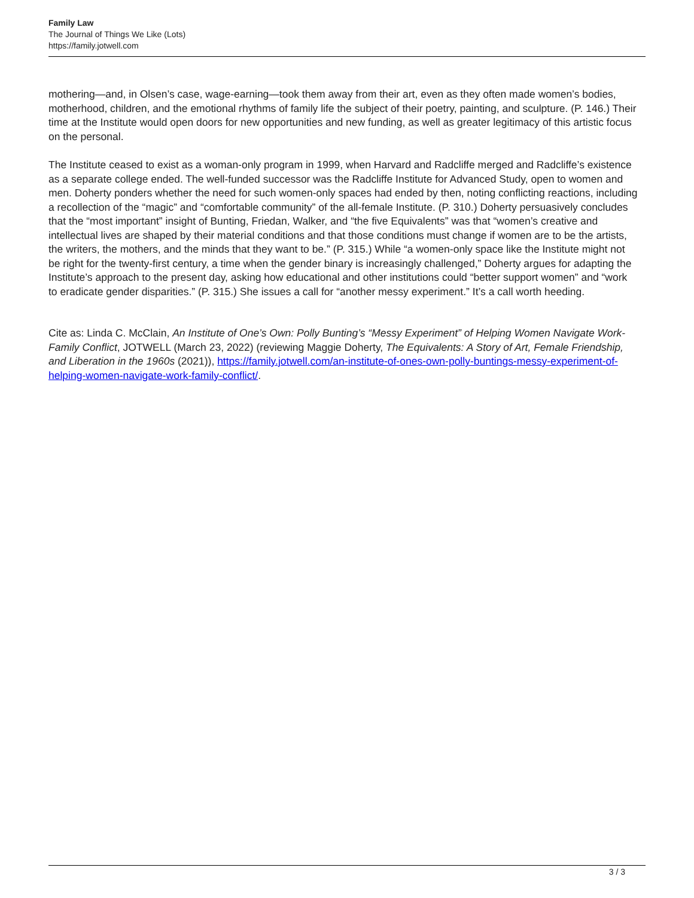Family Law
The Journal of Things We Like (Lots)
https://family.jotwell.com
mothering—and, in Olsen’s case, wage-earning—took them away from their art, even as they often made women’s bodies, motherhood, children, and the emotional rhythms of family life the subject of their poetry, painting, and sculpture. (P. 146.) Their time at the Institute would open doors for new opportunities and new funding, as well as greater legitimacy of this artistic focus on the personal.
The Institute ceased to exist as a woman-only program in 1999, when Harvard and Radcliffe merged and Radcliffe’s existence as a separate college ended. The well-funded successor was the Radcliffe Institute for Advanced Study, open to women and men. Doherty ponders whether the need for such women-only spaces had ended by then, noting conflicting reactions, including a recollection of the “magic” and “comfortable community” of the all-female Institute. (P. 310.) Doherty persuasively concludes that the “most important” insight of Bunting, Friedan, Walker, and “the five Equivalents” was that “women’s creative and intellectual lives are shaped by their material conditions and that those conditions must change if women are to be the artists, the writers, the mothers, and the minds that they want to be.” (P. 315.) While “a women-only space like the Institute might not be right for the twenty-first century, a time when the gender binary is increasingly challenged,” Doherty argues for adapting the Institute’s approach to the present day, asking how educational and other institutions could “better support women” and “work to eradicate gender disparities.” (P. 315.) She issues a call for “another messy experiment.” It’s a call worth heeding.
Cite as: Linda C. McClain, An Institute of One’s Own: Polly Bunting’s “Messy Experiment” of Helping Women Navigate Work-Family Conflict, JOTWELL (March 23, 2022) (reviewing Maggie Doherty, The Equivalents: A Story of Art, Female Friendship, and Liberation in the 1960s (2021)), https://family.jotwell.com/an-institute-of-ones-own-polly-buntings-messy-experiment-of-helping-women-navigate-work-family-conflict/.
3 / 3